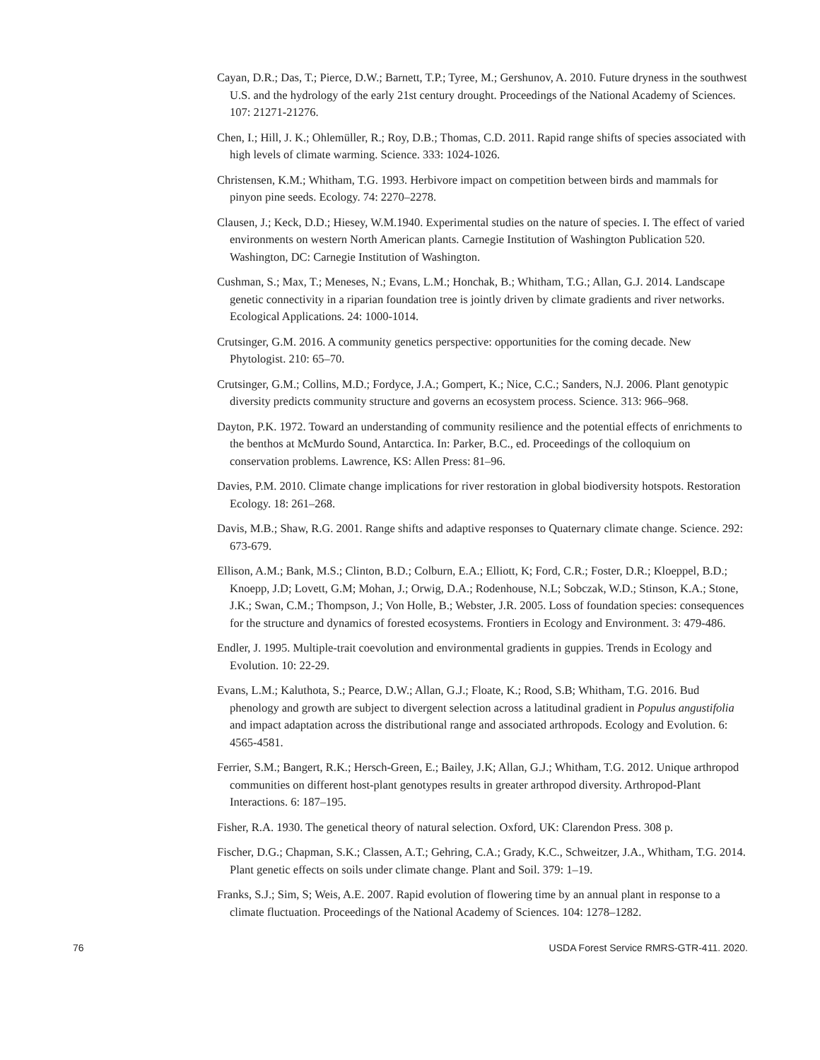Cayan, D.R.; Das, T.; Pierce, D.W.; Barnett, T.P.; Tyree, M.; Gershunov, A. 2010. Future dryness in the southwest U.S. and the hydrology of the early 21st century drought. Proceedings of the National Academy of Sciences. 107: 21271-21276.
Chen, I.; Hill, J. K.; Ohlemüller, R.; Roy, D.B.; Thomas, C.D. 2011. Rapid range shifts of species associated with high levels of climate warming. Science. 333: 1024-1026.
Christensen, K.M.; Whitham, T.G. 1993. Herbivore impact on competition between birds and mammals for pinyon pine seeds. Ecology. 74: 2270–2278.
Clausen, J.; Keck, D.D.; Hiesey, W.M.1940. Experimental studies on the nature of species. I. The effect of varied environments on western North American plants. Carnegie Institution of Washington Publication 520. Washington, DC: Carnegie Institution of Washington.
Cushman, S.; Max, T.; Meneses, N.; Evans, L.M.; Honchak, B.; Whitham, T.G.; Allan, G.J. 2014. Landscape genetic connectivity in a riparian foundation tree is jointly driven by climate gradients and river networks. Ecological Applications. 24: 1000-1014.
Crutsinger, G.M. 2016. A community genetics perspective: opportunities for the coming decade. New Phytologist. 210: 65–70.
Crutsinger, G.M.; Collins, M.D.; Fordyce, J.A.; Gompert, K.; Nice, C.C.; Sanders, N.J. 2006. Plant genotypic diversity predicts community structure and governs an ecosystem process. Science. 313: 966–968.
Dayton, P.K. 1972. Toward an understanding of community resilience and the potential effects of enrichments to the benthos at McMurdo Sound, Antarctica. In: Parker, B.C., ed. Proceedings of the colloquium on conservation problems. Lawrence, KS: Allen Press: 81–96.
Davies, P.M. 2010. Climate change implications for river restoration in global biodiversity hotspots. Restoration Ecology. 18: 261–268.
Davis, M.B.; Shaw, R.G. 2001. Range shifts and adaptive responses to Quaternary climate change. Science. 292: 673-679.
Ellison, A.M.; Bank, M.S.; Clinton, B.D.; Colburn, E.A.; Elliott, K; Ford, C.R.; Foster, D.R.; Kloeppel, B.D.; Knoepp, J.D; Lovett, G.M; Mohan, J.; Orwig, D.A.; Rodenhouse, N.L; Sobczak, W.D.; Stinson, K.A.; Stone, J.K.; Swan, C.M.; Thompson, J.; Von Holle, B.; Webster, J.R. 2005. Loss of foundation species: consequences for the structure and dynamics of forested ecosystems. Frontiers in Ecology and Environment. 3: 479-486.
Endler, J. 1995. Multiple-trait coevolution and environmental gradients in guppies. Trends in Ecology and Evolution. 10: 22-29.
Evans, L.M.; Kaluthota, S.; Pearce, D.W.; Allan, G.J.; Floate, K.; Rood, S.B; Whitham, T.G. 2016. Bud phenology and growth are subject to divergent selection across a latitudinal gradient in Populus angustifolia and impact adaptation across the distributional range and associated arthropods. Ecology and Evolution. 6: 4565-4581.
Ferrier, S.M.; Bangert, R.K.; Hersch-Green, E.; Bailey, J.K; Allan, G.J.; Whitham, T.G. 2012. Unique arthropod communities on different host-plant genotypes results in greater arthropod diversity. Arthropod-Plant Interactions. 6: 187–195.
Fisher, R.A. 1930. The genetical theory of natural selection. Oxford, UK: Clarendon Press. 308 p.
Fischer, D.G.; Chapman, S.K.; Classen, A.T.; Gehring, C.A.; Grady, K.C., Schweitzer, J.A., Whitham, T.G. 2014. Plant genetic effects on soils under climate change. Plant and Soil. 379: 1–19.
Franks, S.J.; Sim, S; Weis, A.E. 2007. Rapid evolution of flowering time by an annual plant in response to a climate fluctuation. Proceedings of the National Academy of Sciences. 104: 1278–1282.
76 USDA Forest Service RMRS-GTR-411. 2020.